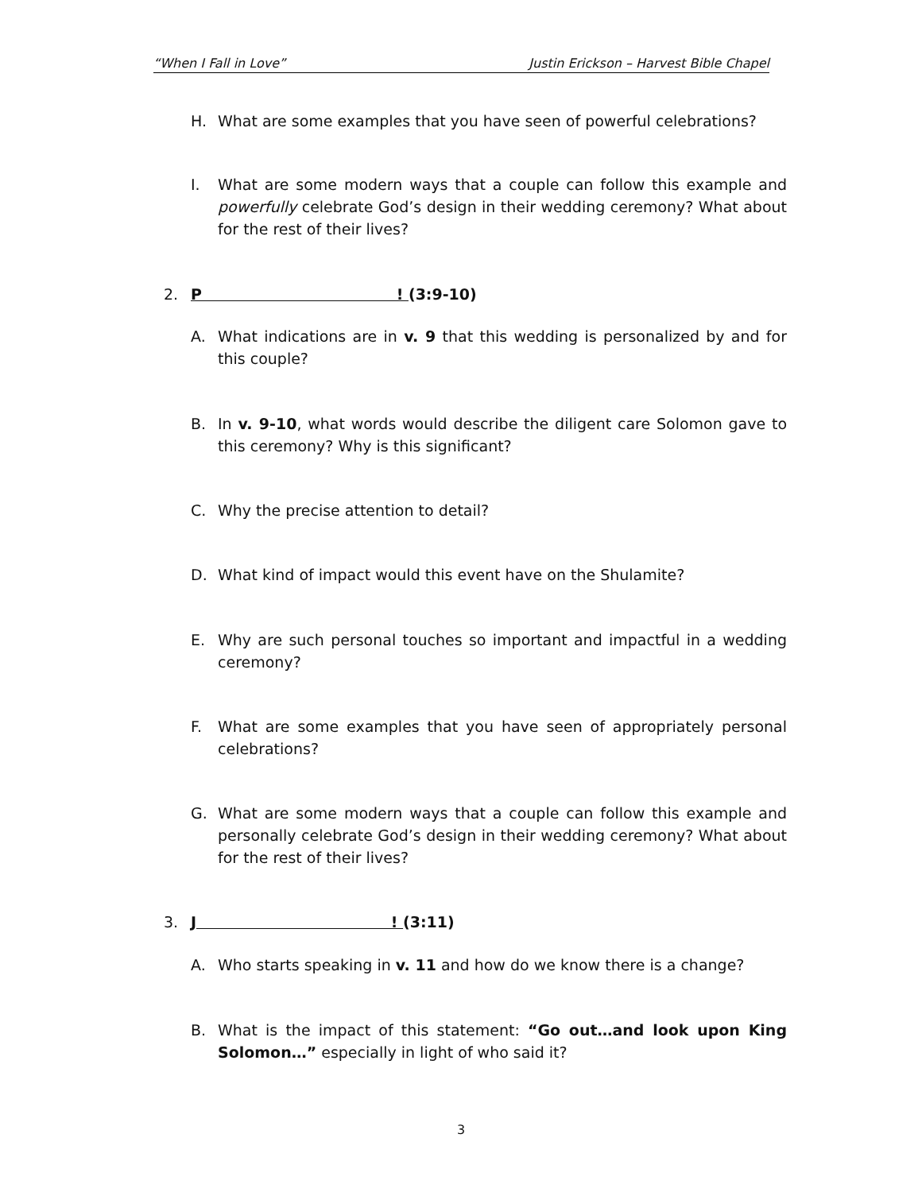“When I Fall in Love” Justin Erickson – Harvest Bible Chapel
H. What are some examples that you have seen of powerful celebrations?
I. What are some modern ways that a couple can follow this example and powerfully celebrate God’s design in their wedding ceremony? What about for the rest of their lives?
2. P ! (3:9-10)
A. What indications are in v. 9 that this wedding is personalized by and for this couple?
B. In v. 9-10, what words would describe the diligent care Solomon gave to this ceremony? Why is this significant?
C. Why the precise attention to detail?
D. What kind of impact would this event have on the Shulamite?
E. Why are such personal touches so important and impactful in a wedding ceremony?
F. What are some examples that you have seen of appropriately personal celebrations?
G. What are some modern ways that a couple can follow this example and personally celebrate God’s design in their wedding ceremony? What about for the rest of their lives?
3. J ! (3:11)
A. Who starts speaking in v. 11 and how do we know there is a change?
B. What is the impact of this statement: “Go out…and look upon King Solomon…” especially in light of who said it?
3